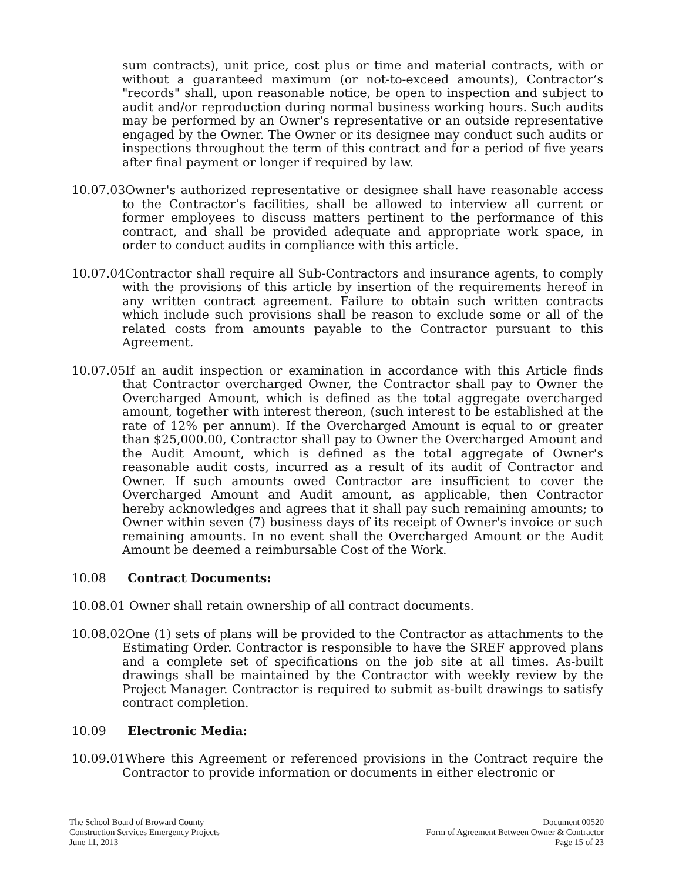sum contracts), unit price, cost plus or time and material contracts, with or without a guaranteed maximum (or not-to-exceed amounts), Contractor’s "records" shall, upon reasonable notice, be open to inspection and subject to audit and/or reproduction during normal business working hours. Such audits may be performed by an Owner's representative or an outside representative engaged by the Owner. The Owner or its designee may conduct such audits or inspections throughout the term of this contract and for a period of five years after final payment or longer if required by law.
10.07.03Owner's authorized representative or designee shall have reasonable access to the Contractor’s facilities, shall be allowed to interview all current or former employees to discuss matters pertinent to the performance of this contract, and shall be provided adequate and appropriate work space, in order to conduct audits in compliance with this article.
10.07.04Contractor shall require all Sub-Contractors and insurance agents, to comply with the provisions of this article by insertion of the requirements hereof in any written contract agreement. Failure to obtain such written contracts which include such provisions shall be reason to exclude some or all of the related costs from amounts payable to the Contractor pursuant to this Agreement.
10.07.05If an audit inspection or examination in accordance with this Article finds that Contractor overcharged Owner, the Contractor shall pay to Owner the Overcharged Amount, which is defined as the total aggregate overcharged amount, together with interest thereon, (such interest to be established at the rate of 12% per annum). If the Overcharged Amount is equal to or greater than $25,000.00, Contractor shall pay to Owner the Overcharged Amount and the Audit Amount, which is defined as the total aggregate of Owner's reasonable audit costs, incurred as a result of its audit of Contractor and Owner. If such amounts owed Contractor are insufficient to cover the Overcharged Amount and Audit amount, as applicable, then Contractor hereby acknowledges and agrees that it shall pay such remaining amounts; to Owner within seven (7) business days of its receipt of Owner's invoice or such remaining amounts. In no event shall the Overcharged Amount or the Audit Amount be deemed a reimbursable Cost of the Work.
10.08 Contract Documents:
10.08.01 Owner shall retain ownership of all contract documents.
10.08.02One (1) sets of plans will be provided to the Contractor as attachments to the Estimating Order. Contractor is responsible to have the SREF approved plans and a complete set of specifications on the job site at all times. As-built drawings shall be maintained by the Contractor with weekly review by the Project Manager. Contractor is required to submit as-built drawings to satisfy contract completion.
10.09 Electronic Media:
10.09.01Where this Agreement or referenced provisions in the Contract require the Contractor to provide information or documents in either electronic or
The School Board of Broward County
Construction Services Emergency Projects
June 11, 2013
Document 00520
Form of Agreement Between Owner & Contractor
Page 15 of 23